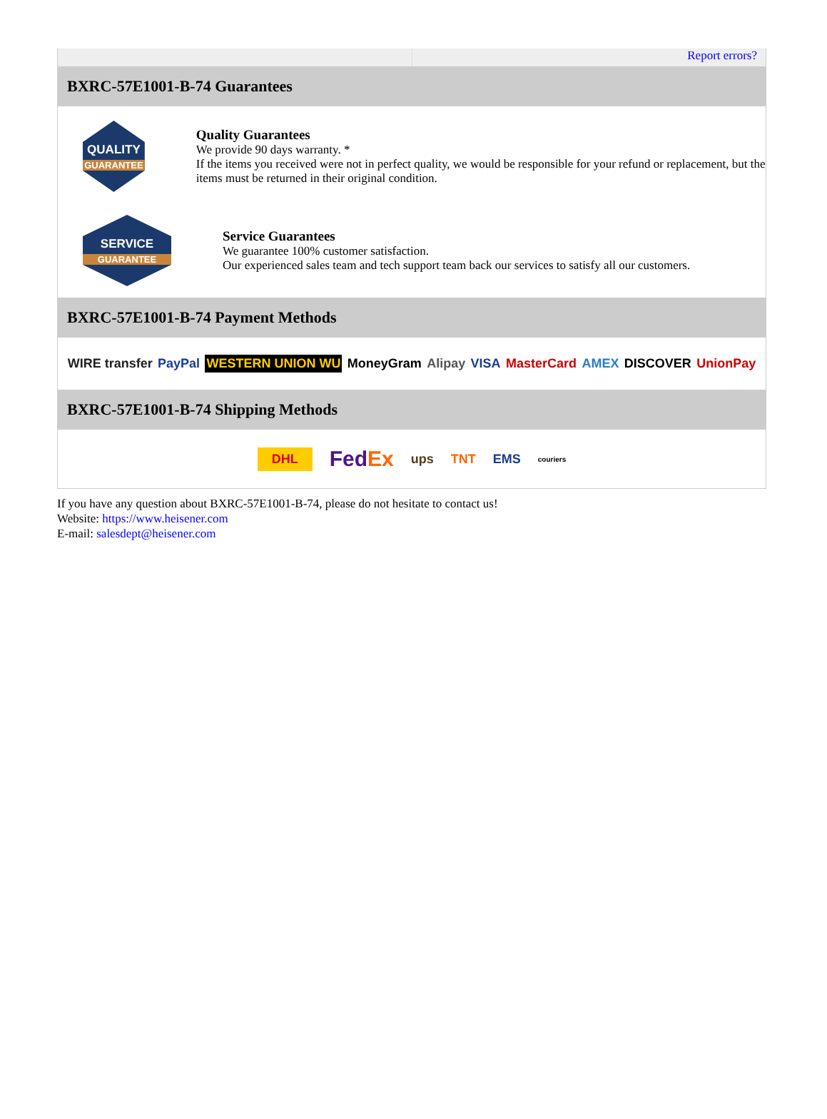Report errors?
BXRC-57E1001-B-74 Guarantees
QUALITY
GUARANTEE
Quality Guarantees
We provide 90 days warranty. *
If the items you received were not in perfect quality, we would be responsible for your refund or replacement, but the items must be returned in their original condition.
SERVICE
GUARANTEE
Service Guarantees
We guarantee 100% customer satisfaction.
Our experienced sales team and tech support team back our services to satisfy all our customers.
BXRC-57E1001-B-74 Payment Methods
WIRE transfer PayPal WESTERN UNION WU MoneyGram Alipay VISA MasterCard AMEX DISCOVER UnionPay
BXRC-57E1001-B-74 Shipping Methods
DHL FedEx ups TNT EMS couriers
If you have any question about BXRC-57E1001-B-74, please do not hesitate to contact us!
Website: https://www.heisener.com
E-mail: salesdept@heisener.com